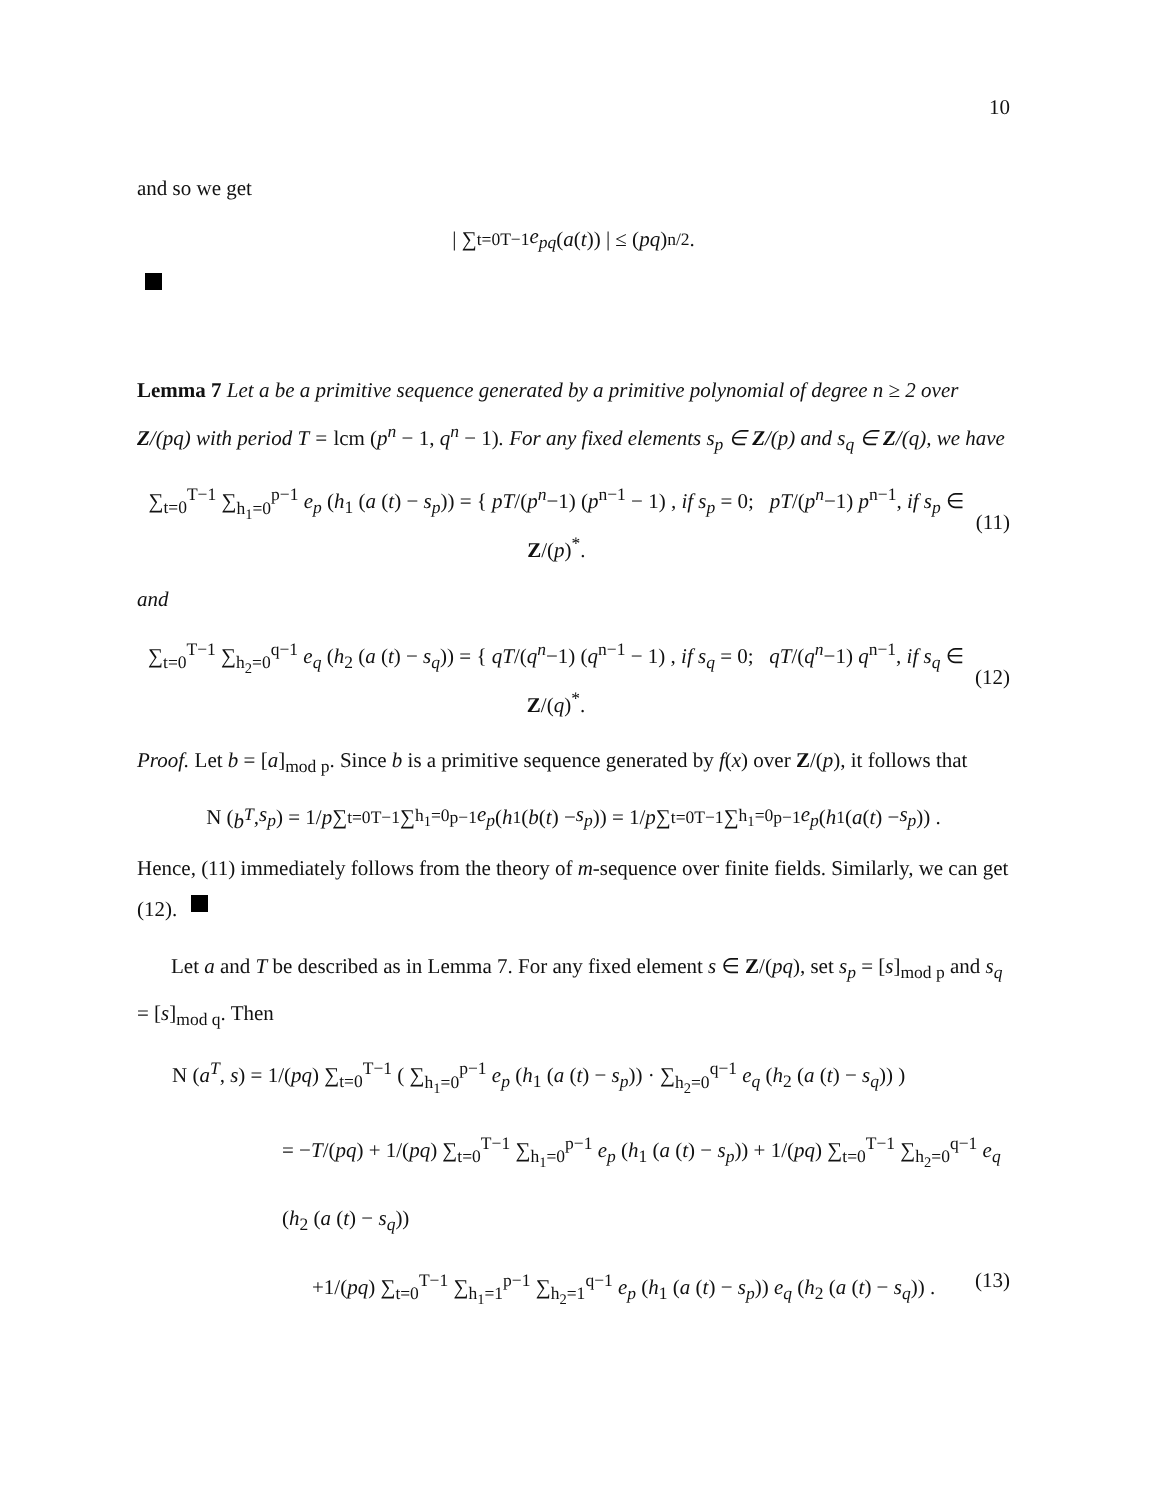10
and so we get
| ∑<sub>t=0</sub><sup>T−1</sup> e<sub>pq</sub> (a (t)) | ≤ (pq)<sup>n/2</sup> .
Lemma 7 Let a be a primitive sequence generated by a primitive polynomial of degree n ≥ 2 over Z/(pq) with period T = lcm (p<sup>n</sup> − 1, q<sup>n</sup> − 1). For any fixed elements s<sub>p</sub> ∈ Z/(p) and s<sub>q</sub> ∈ Z/(q), we have
∑<sub>t=0</sub><sup>T−1</sup> ∑<sub>h<sub>1</sub>=0</sub><sup>p−1</sup> e<sub>p</sub> (h<sub>1</sub> (a (t) − s<sub>p</sub>)) = { pT/(p<sup>n</sup>−1) (p<sup>n−1</sup> − 1) , if s<sub>p</sub> = 0; pT/(p<sup>n</sup>−1) p<sup>n−1</sup>, if s<sub>p</sub> ∈ Z/(p)<sup>*</sup>. (11)
and
∑<sub>t=0</sub><sup>T−1</sup> ∑<sub>h<sub>2</sub>=0</sub><sup>q−1</sup> e<sub>q</sub> (h<sub>2</sub> (a (t) − s<sub>q</sub>)) = { qT/(q<sup>n</sup>−1) (q<sup>n−1</sup> − 1) , if s<sub>q</sub> = 0; qT/(q<sup>n</sup>−1) q<sup>n−1</sup>, if s<sub>q</sub> ∈ Z/(q)<sup>*</sup>. (12)
Proof. Let b = [a]<sub>mod p</sub>. Since b is a primitive sequence generated by f(x) over Z/(p), it follows that
N (b<sup>T</sup>, s<sub>p</sub>) = 1/ p ∑<sub>t=0</sub><sup>T−1</sup> ∑<sub>h<sub>1</sub>=0</sub><sup>p−1</sup> e<sub>p</sub> (h<sub>1</sub> (b (t) − s<sub>p</sub>)) = 1/ p ∑<sub>t=0</sub><sup>T−1</sup> ∑<sub>h<sub>1</sub>=0</sub><sup>p−1</sup> e<sub>p</sub> (h<sub>1</sub> (a (t) − s<sub>p</sub>)) .
Hence, (11) immediately follows from the theory of m-sequence over finite fields. Similarly, we can get (12).
Let a and T be described as in Lemma 7. For any fixed element s ∈ Z/(pq), set s<sub>p</sub> = [s]<sub>mod p</sub> and s<sub>q</sub> = [s]<sub>mod q</sub>. Then
N (a<sup>T</sup>, s) = 1/(pq) ∑<sub>t=0</sub><sup>T−1</sup> ( ∑<sub>h<sub>1</sub>=0</sub><sup>p−1</sup> e<sub>p</sub> (h<sub>1</sub> (a (t) − s<sub>p</sub>)) · ∑<sub>h<sub>2</sub>=0</sub><sup>q−1</sup> e<sub>q</sub> (h<sub>2</sub> (a (t) − s<sub>q</sub>)) )
= −T/(pq) + 1/(pq) ∑<sub>t=0</sub><sup>T−1</sup> ∑<sub>h<sub>1</sub>=0</sub><sup>p−1</sup> e<sub>p</sub> (h<sub>1</sub> (a (t) − s<sub>p</sub>)) + 1/(pq) ∑<sub>t=0</sub><sup>T−1</sup> ∑<sub>h<sub>2</sub>=0</sub><sup>q−1</sup> e<sub>q</sub> (h<sub>2</sub> (a (t) − s<sub>q</sub>))
+1/(pq) ∑<sub>t=0</sub><sup>T−1</sup> ∑<sub>h<sub>1</sub>=1</sub><sup>p−1</sup> ∑<sub>h<sub>2</sub>=1</sub><sup>q−1</sup> e<sub>p</sub> (h<sub>1</sub> (a (t) − s<sub>p</sub>)) e<sub>q</sub> (h<sub>2</sub> (a (t) − s<sub>q</sub>)) . (13)